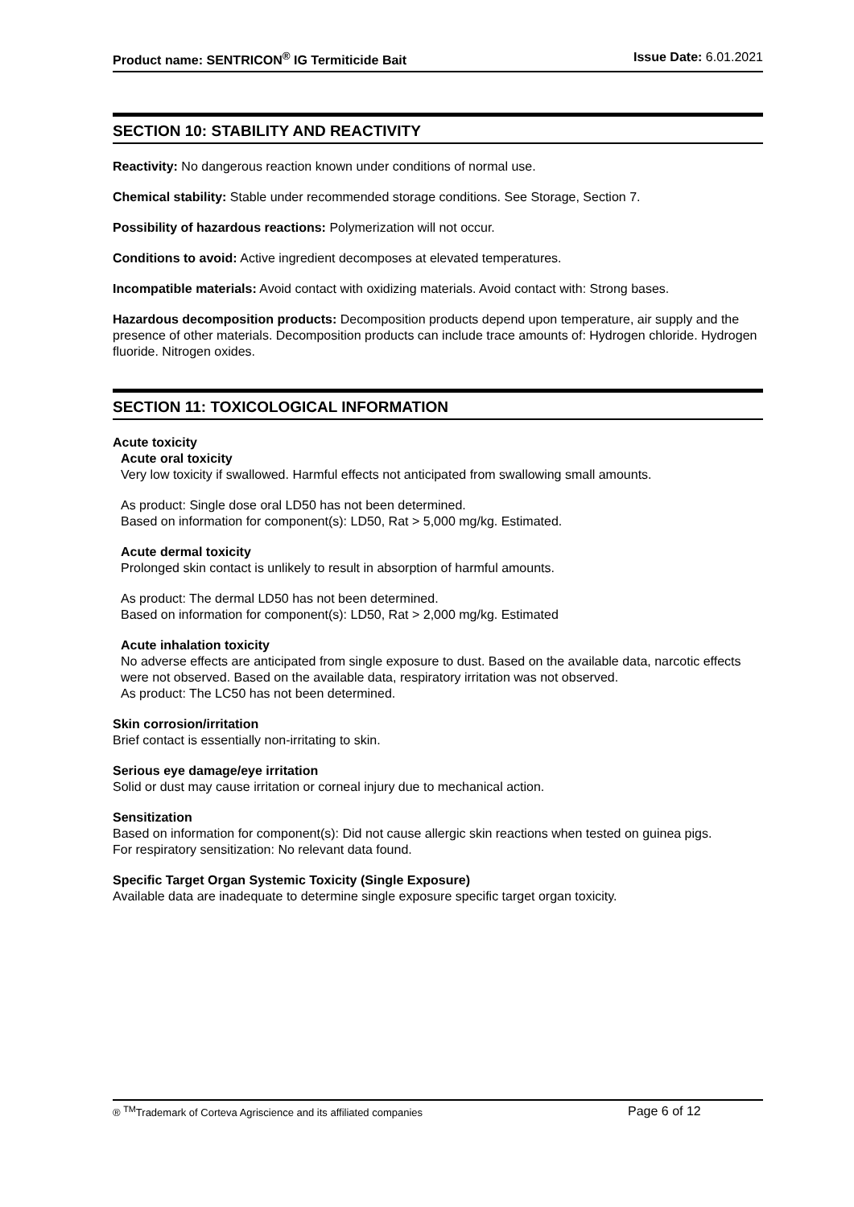Product name: SENTRICON<sup>®</sup> IG Termiticide Bait Issue Date: 6.01.2021
SECTION 10: STABILITY AND REACTIVITY
Reactivity: No dangerous reaction known under conditions of normal use.
Chemical stability: Stable under recommended storage conditions. See Storage, Section 7.
Possibility of hazardous reactions: Polymerization will not occur.
Conditions to avoid: Active ingredient decomposes at elevated temperatures.
Incompatible materials: Avoid contact with oxidizing materials. Avoid contact with: Strong bases.
Hazardous decomposition products: Decomposition products depend upon temperature, air supply and the presence of other materials. Decomposition products can include trace amounts of: Hydrogen chloride. Hydrogen fluoride. Nitrogen oxides.
SECTION 11: TOXICOLOGICAL INFORMATION
Acute toxicity
Acute oral toxicity
Very low toxicity if swallowed. Harmful effects not anticipated from swallowing small amounts.
As product: Single dose oral LD50 has not been determined.
Based on information for component(s): LD50, Rat > 5,000 mg/kg. Estimated.
Acute dermal toxicity
Prolonged skin contact is unlikely to result in absorption of harmful amounts.
As product: The dermal LD50 has not been determined.
Based on information for component(s): LD50, Rat > 2,000 mg/kg. Estimated
Acute inhalation toxicity
No adverse effects are anticipated from single exposure to dust. Based on the available data, narcotic effects were not observed. Based on the available data, respiratory irritation was not observed.
As product: The LC50 has not been determined.
Skin corrosion/irritation
Brief contact is essentially non-irritating to skin.
Serious eye damage/eye irritation
Solid or dust may cause irritation or corneal injury due to mechanical action.
Sensitization
Based on information for component(s): Did not cause allergic skin reactions when tested on guinea pigs.
For respiratory sensitization: No relevant data found.
Specific Target Organ Systemic Toxicity (Single Exposure)
Available data are inadequate to determine single exposure specific target organ toxicity.
® <sup>TM</sup>Trademark of Corteva Agriscience and its affiliated companies Page 6 of 12